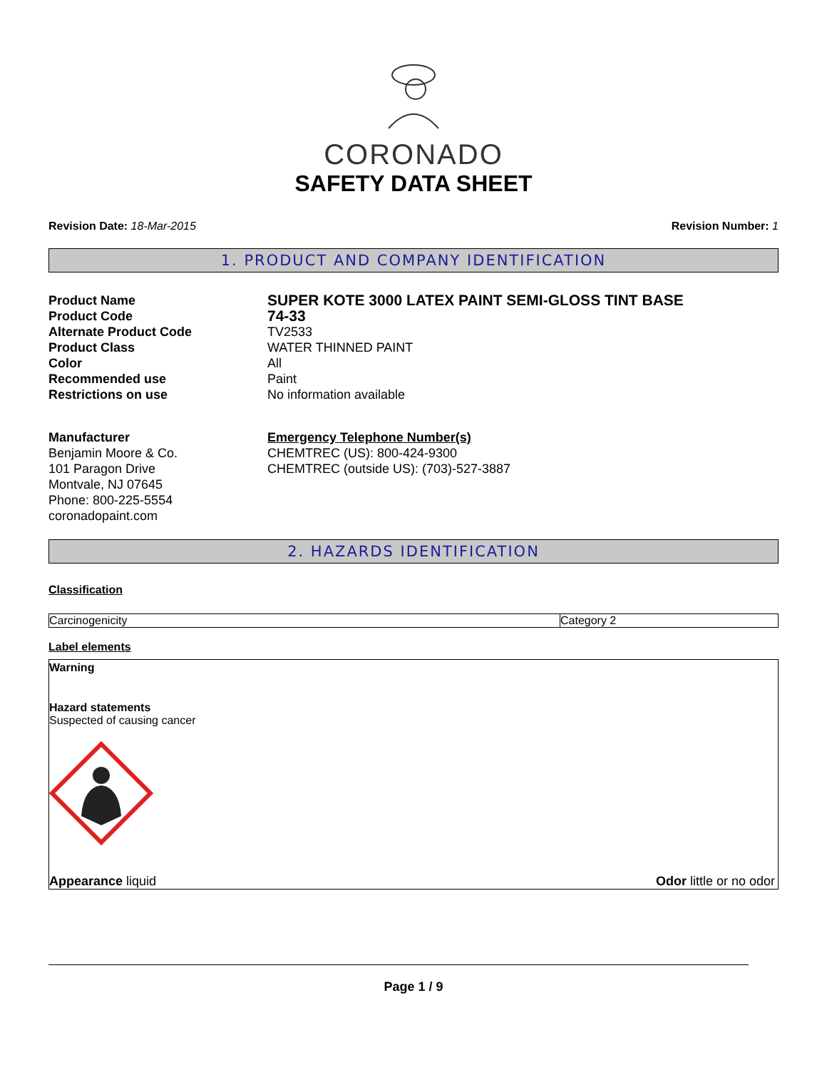CORONADO
SAFETY DATA SHEET
Revision Date: 18-Mar-2015 Revision Number: 1
1. PRODUCT AND COMPANY IDENTIFICATION
Product Name
SUPER KOTE 3000 LATEX PAINT SEMI-GLOSS TINT BASE
Product Code
74-33
Alternate Product Code
TV2533
Product Class
WATER THINNED PAINT
Color
All
Recommended use
Paint
Restrictions on use
No information available
Manufacturer
Benjamin Moore & Co.
101 Paragon Drive
Montvale, NJ 07645
Phone: 800-225-5554
coronadopaint.com
Emergency Telephone Number(s)
CHEMTREC (US): 800-424-9300
CHEMTREC (outside US): (703)-527-3887
2. HAZARDS IDENTIFICATION
Classification
| Carcinogenicity | Category 2 |
Label elements
Warning
Hazard statements
Suspected of causing cancer
Appearance liquid Odor little or no odor
Page 1 / 9